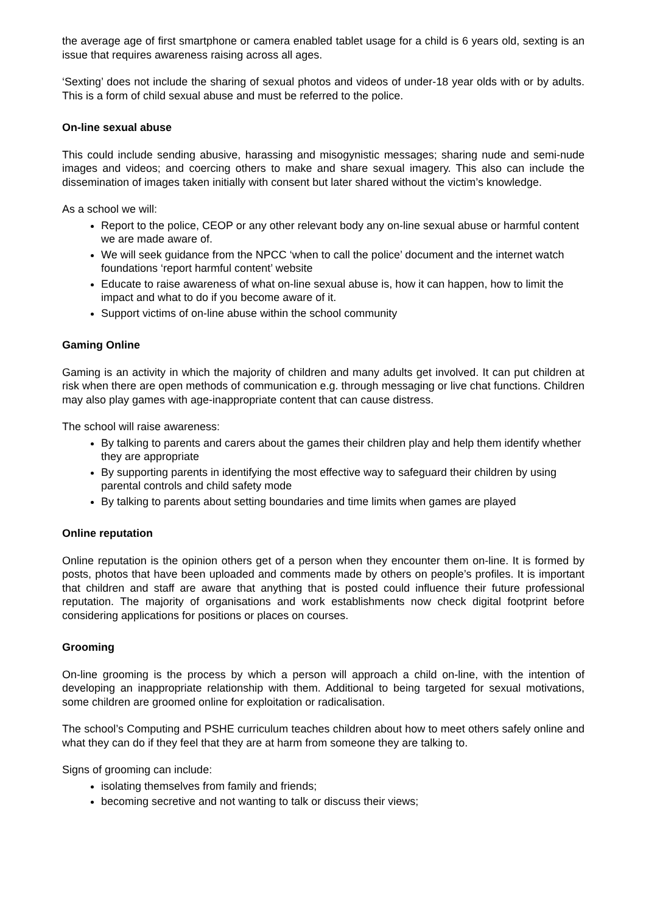the average age of first smartphone or camera enabled tablet usage for a child is 6 years old, sexting is an issue that requires awareness raising across all ages.
‘Sexting’ does not include the sharing of sexual photos and videos of under-18 year olds with or by adults. This is a form of child sexual abuse and must be referred to the police.
On-line sexual abuse
This could include sending abusive, harassing and misogynistic messages; sharing nude and semi-nude images and videos; and coercing others to make and share sexual imagery. This also can include the dissemination of images taken initially with consent but later shared without the victim’s knowledge.
As a school we will:
Report to the police, CEOP or any other relevant body any on-line sexual abuse or harmful content we are made aware of.
We will seek guidance from the NPCC ‘when to call the police’ document and the internet watch foundations ‘report harmful content’ website
Educate to raise awareness of what on-line sexual abuse is, how it can happen, how to limit the impact and what to do if you become aware of it.
Support victims of on-line abuse within the school community
Gaming Online
Gaming is an activity in which the majority of children and many adults get involved. It can put children at risk when there are open methods of communication e.g. through messaging or live chat functions. Children may also play games with age-inappropriate content that can cause distress.
The school will raise awareness:
By talking to parents and carers about the games their children play and help them identify whether they are appropriate
By supporting parents in identifying the most effective way to safeguard their children by using parental controls and child safety mode
By talking to parents about setting boundaries and time limits when games are played
Online reputation
Online reputation is the opinion others get of a person when they encounter them on-line. It is formed by posts, photos that have been uploaded and comments made by others on people’s profiles. It is important that children and staff are aware that anything that is posted could influence their future professional reputation. The majority of organisations and work establishments now check digital footprint before considering applications for positions or places on courses.
Grooming
On-line grooming is the process by which a person will approach a child on-line, with the intention of developing an inappropriate relationship with them. Additional to being targeted for sexual motivations, some children are groomed online for exploitation or radicalisation.
The school’s Computing and PSHE curriculum teaches children about how to meet others safely online and what they can do if they feel that they are at harm from someone they are talking to.
Signs of grooming can include:
isolating themselves from family and friends;
becoming secretive and not wanting to talk or discuss their views;